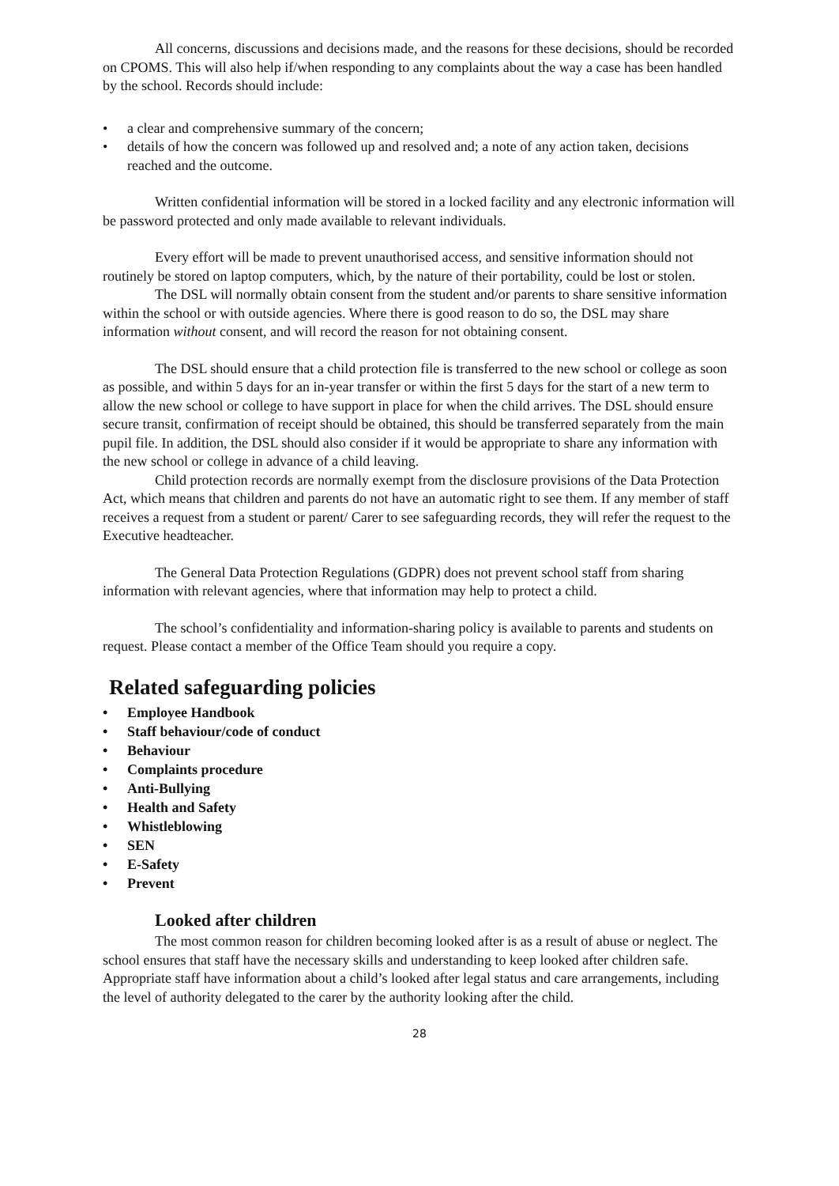All concerns, discussions and decisions made, and the reasons for these decisions, should be recorded on CPOMS. This will also help if/when responding to any complaints about the way a case has been handled by the school. Records should include:
• a clear and comprehensive summary of the concern;
• details of how the concern was followed up and resolved and; a note of any action taken, decisions reached and the outcome.
Written confidential information will be stored in a locked facility and any electronic information will be password protected and only made available to relevant individuals.
Every effort will be made to prevent unauthorised access, and sensitive information should not routinely be stored on laptop computers, which, by the nature of their portability, could be lost or stolen.
The DSL will normally obtain consent from the student and/or parents to share sensitive information within the school or with outside agencies. Where there is good reason to do so, the DSL may share information without consent, and will record the reason for not obtaining consent.
The DSL should ensure that a child protection file is transferred to the new school or college as soon as possible, and within 5 days for an in-year transfer or within the first 5 days for the start of a new term to allow the new school or college to have support in place for when the child arrives. The DSL should ensure secure transit, confirmation of receipt should be obtained, this should be transferred separately from the main pupil file. In addition, the DSL should also consider if it would be appropriate to share any information with the new school or college in advance of a child leaving.
Child protection records are normally exempt from the disclosure provisions of the Data Protection Act, which means that children and parents do not have an automatic right to see them. If any member of staff receives a request from a student or parent/ Carer to see safeguarding records, they will refer the request to the Executive headteacher.
The General Data Protection Regulations (GDPR) does not prevent school staff from sharing information with relevant agencies, where that information may help to protect a child.
The school’s confidentiality and information-sharing policy is available to parents and students on request. Please contact a member of the Office Team should you require a copy.
Related safeguarding policies
• Employee Handbook
• Staff behaviour/code of conduct
• Behaviour
• Complaints procedure
• Anti-Bullying
• Health and Safety
• Whistleblowing
• SEN
• E-Safety
• Prevent
Looked after children
The most common reason for children becoming looked after is as a result of abuse or neglect. The school ensures that staff have the necessary skills and understanding to keep looked after children safe. Appropriate staff have information about a child’s looked after legal status and care arrangements, including the level of authority delegated to the carer by the authority looking after the child.
28